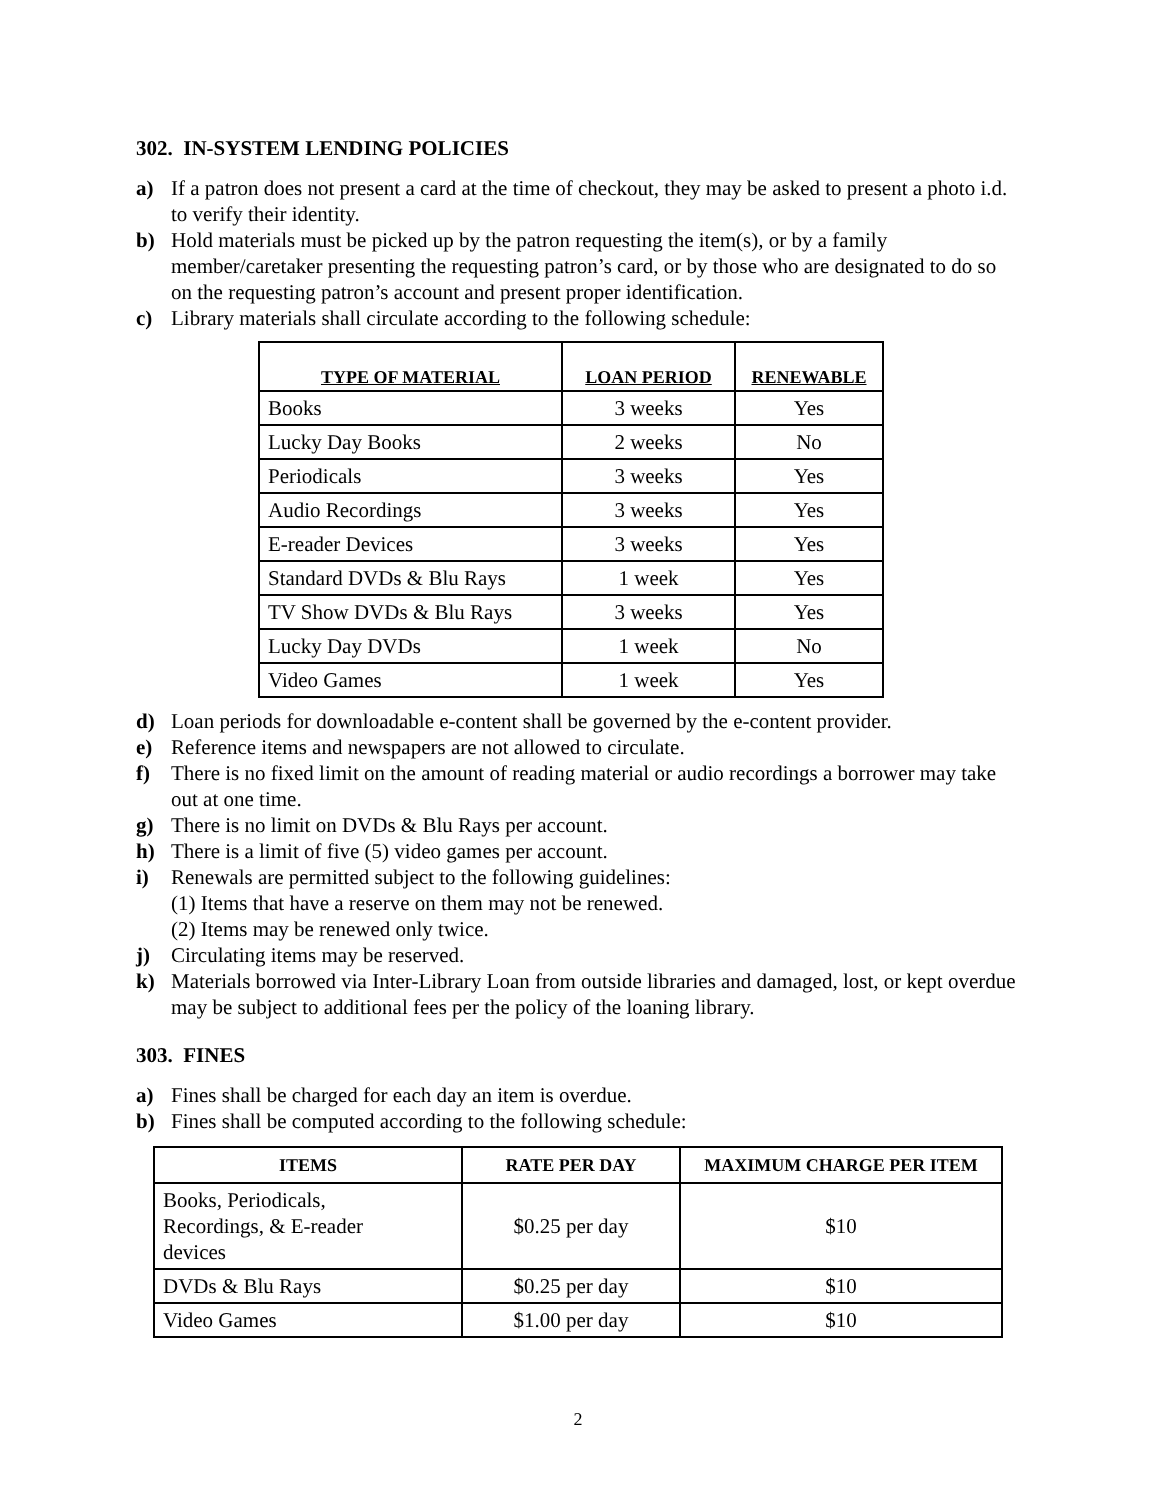302. IN-SYSTEM LENDING POLICIES
a) If a patron does not present a card at the time of checkout, they may be asked to present a photo i.d. to verify their identity.
b) Hold materials must be picked up by the patron requesting the item(s), or by a family member/caretaker presenting the requesting patron’s card, or by those who are designated to do so on the requesting patron’s account and present proper identification.
c) Library materials shall circulate according to the following schedule:
| TYPE OF MATERIAL | LOAN PERIOD | RENEWABLE |
| --- | --- | --- |
| Books | 3 weeks | Yes |
| Lucky Day Books | 2 weeks | No |
| Periodicals | 3 weeks | Yes |
| Audio Recordings | 3 weeks | Yes |
| E-reader Devices | 3 weeks | Yes |
| Standard DVDs & Blu Rays | 1 week | Yes |
| TV Show DVDs & Blu Rays | 3 weeks | Yes |
| Lucky Day DVDs | 1 week | No |
| Video Games | 1 week | Yes |
d) Loan periods for downloadable e-content shall be governed by the e-content provider.
e) Reference items and newspapers are not allowed to circulate.
f) There is no fixed limit on the amount of reading material or audio recordings a borrower may take out at one time.
g) There is no limit on DVDs & Blu Rays per account.
h) There is a limit of five (5) video games per account.
i) Renewals are permitted subject to the following guidelines:
(1) Items that have a reserve on them may not be renewed.
(2) Items may be renewed only twice.
j) Circulating items may be reserved.
k) Materials borrowed via Inter-Library Loan from outside libraries and damaged, lost, or kept overdue may be subject to additional fees per the policy of the loaning library.
303. FINES
a) Fines shall be charged for each day an item is overdue.
b) Fines shall be computed according to the following schedule:
| ITEMS | RATE PER DAY | MAXIMUM CHARGE PER ITEM |
| --- | --- | --- |
| Books, Periodicals, Recordings, & E-reader devices | $0.25 per day | $10 |
| DVDs & Blu Rays | $0.25 per day | $10 |
| Video Games | $1.00 per day | $10 |
2